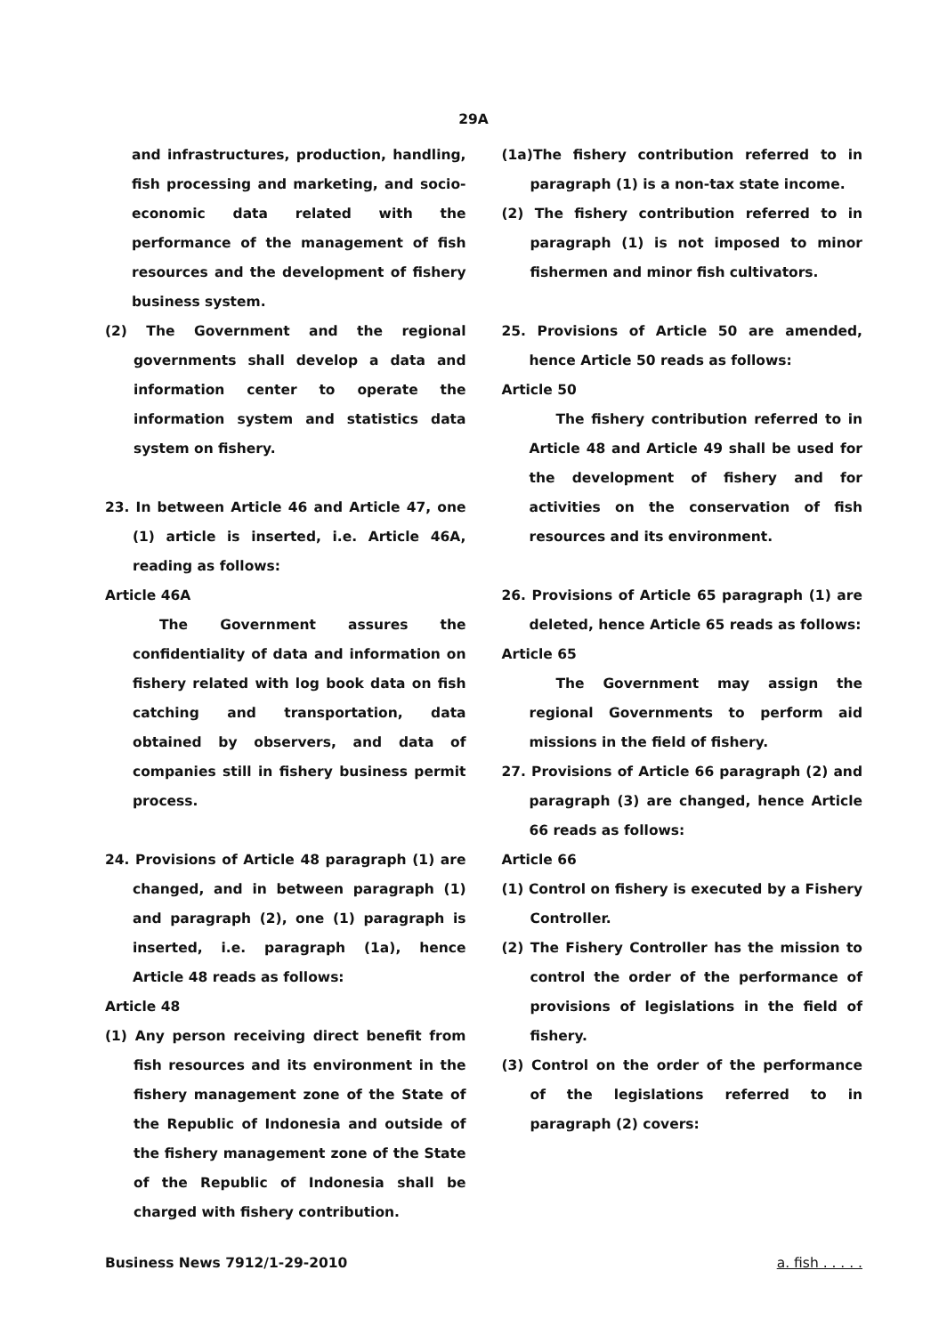29A
and infrastructures, production, handling, fish processing and marketing, and socio-economic data related with the performance of the management of fish resources and the development of fishery business system.
(2) The Government and the regional governments shall develop a data and information center to operate the information system and statistics data system on fishery.
23. In between Article 46 and Article 47, one (1) article is inserted, i.e. Article 46A, reading as follows:
Article 46A
The Government assures the confidentiality of data and information on fishery related with log book data on fish catching and transportation, data obtained by observers, and data of companies still in fishery business permit process.
24. Provisions of Article 48 paragraph (1) are changed, and in between paragraph (1) and paragraph (2), one (1) paragraph is inserted, i.e. paragraph (1a), hence Article 48 reads as follows:
Article 48
(1) Any person receiving direct benefit from fish resources and its environment in the fishery management zone of the State of the Republic of Indonesia and outside of the fishery management zone of the State of the Republic of Indonesia shall be charged with fishery contribution.
(1a)The fishery contribution referred to in paragraph (1) is a non-tax state income.
(2) The fishery contribution referred to in paragraph (1) is not imposed to minor fishermen and minor fish cultivators.
25. Provisions of Article 50 are amended, hence Article 50 reads as follows:
Article 50
The fishery contribution referred to in Article 48 and Article 49 shall be used for the development of fishery and for activities on the conservation of fish resources and its environment.
26. Provisions of Article 65 paragraph (1) are deleted, hence Article 65 reads as follows:
Article 65
The Government may assign the regional Governments to perform aid missions in the field of fishery.
27. Provisions of Article 66 paragraph (2) and paragraph (3) are changed, hence Article 66 reads as follows:
Article 66
(1) Control on fishery is executed by a Fishery Controller.
(2) The Fishery Controller has the mission to control the order of the performance of provisions of legislations in the field of fishery.
(3) Control on the order of the performance of the legislations referred to in paragraph (2) covers:
Business News 7912/1-29-2010 a. fish . . . . .